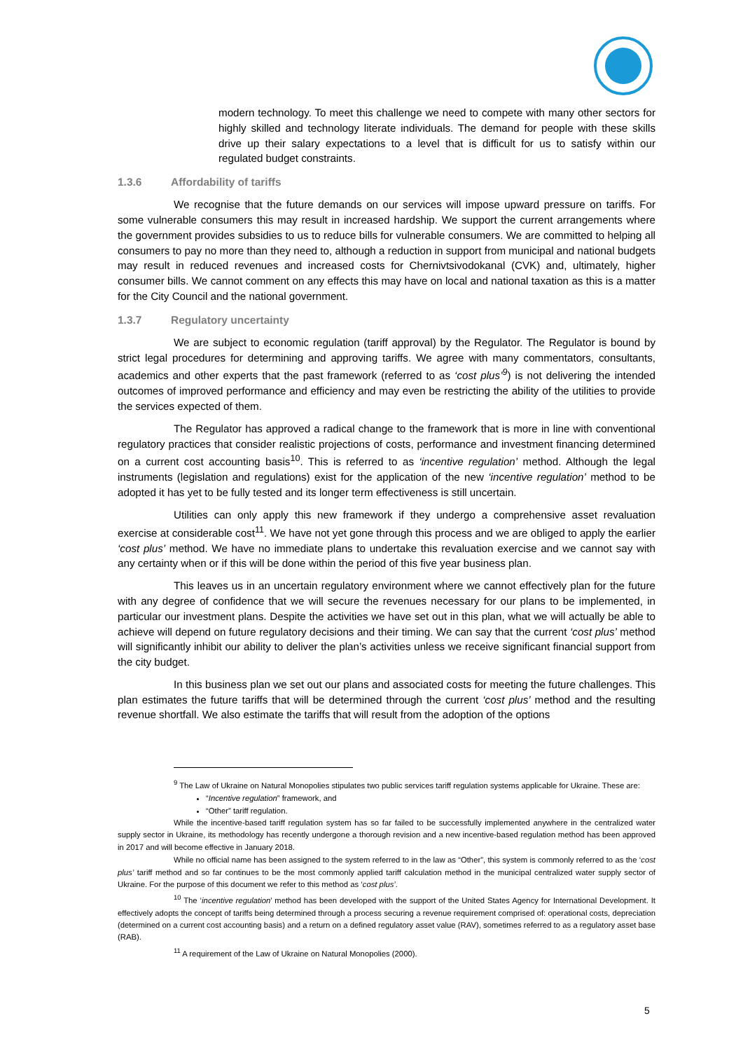modern technology. To meet this challenge we need to compete with many other sectors for highly skilled and technology literate individuals. The demand for people with these skills drive up their salary expectations to a level that is difficult for us to satisfy within our regulated budget constraints.
1.3.6 Affordability of tariffs
We recognise that the future demands on our services will impose upward pressure on tariffs. For some vulnerable consumers this may result in increased hardship. We support the current arrangements where the government provides subsidies to us to reduce bills for vulnerable consumers. We are committed to helping all consumers to pay no more than they need to, although a reduction in support from municipal and national budgets may result in reduced revenues and increased costs for Chernivtsivodokanal (CVK) and, ultimately, higher consumer bills. We cannot comment on any effects this may have on local and national taxation as this is a matter for the City Council and the national government.
1.3.7 Regulatory uncertainty
We are subject to economic regulation (tariff approval) by the Regulator. The Regulator is bound by strict legal procedures for determining and approving tariffs. We agree with many commentators, consultants, academics and other experts that the past framework (referred to as ‘cost plus’<sup>9</sup>) is not delivering the intended outcomes of improved performance and efficiency and may even be restricting the ability of the utilities to provide the services expected of them.
The Regulator has approved a radical change to the framework that is more in line with conventional regulatory practices that consider realistic projections of costs, performance and investment financing determined on a current cost accounting basis<sup>10</sup>. This is referred to as ‘incentive regulation’ method. Although the legal instruments (legislation and regulations) exist for the application of the new ‘incentive regulation’ method to be adopted it has yet to be fully tested and its longer term effectiveness is still uncertain.
Utilities can only apply this new framework if they undergo a comprehensive asset revaluation exercise at considerable cost<sup>11</sup>. We have not yet gone through this process and we are obliged to apply the earlier ‘cost plus’ method. We have no immediate plans to undertake this revaluation exercise and we cannot say with any certainty when or if this will be done within the period of this five year business plan.
This leaves us in an uncertain regulatory environment where we cannot effectively plan for the future with any degree of confidence that we will secure the revenues necessary for our plans to be implemented, in particular our investment plans. Despite the activities we have set out in this plan, what we will actually be able to achieve will depend on future regulatory decisions and their timing. We can say that the current ‘cost plus’ method will significantly inhibit our ability to deliver the plan’s activities unless we receive significant financial support from the city budget.
In this business plan we set out our plans and associated costs for meeting the future challenges. This plan estimates the future tariffs that will be determined through the current ‘cost plus’ method and the resulting revenue shortfall. We also estimate the tariffs that will result from the adoption of the options
<sup>9</sup> The Law of Ukraine on Natural Monopolies stipulates two public services tariff regulation systems applicable for Ukraine. These are:
“Incentive regulation” framework, and
“Other” tariff regulation.
While the incentive-based tariff regulation system has so far failed to be successfully implemented anywhere in the centralized water supply sector in Ukraine, its methodology has recently undergone a thorough revision and a new incentive-based regulation method has been approved in 2017 and will become effective in January 2018.
While no official name has been assigned to the system referred to in the law as “Other”, this system is commonly referred to as the ‘cost plus’ tariff method and so far continues to be the most commonly applied tariff calculation method in the municipal centralized water supply sector of Ukraine. For the purpose of this document we refer to this method as ‘cost plus’.
<sup>10</sup> The ‘incentive regulation’ method has been developed with the support of the United States Agency for International Development. It effectively adopts the concept of tariffs being determined through a process securing a revenue requirement comprised of: operational costs, depreciation (determined on a current cost accounting basis) and a return on a defined regulatory asset value (RAV), sometimes referred to as a regulatory asset base (RAB).
<sup>11</sup> A requirement of the Law of Ukraine on Natural Monopolies (2000).
5